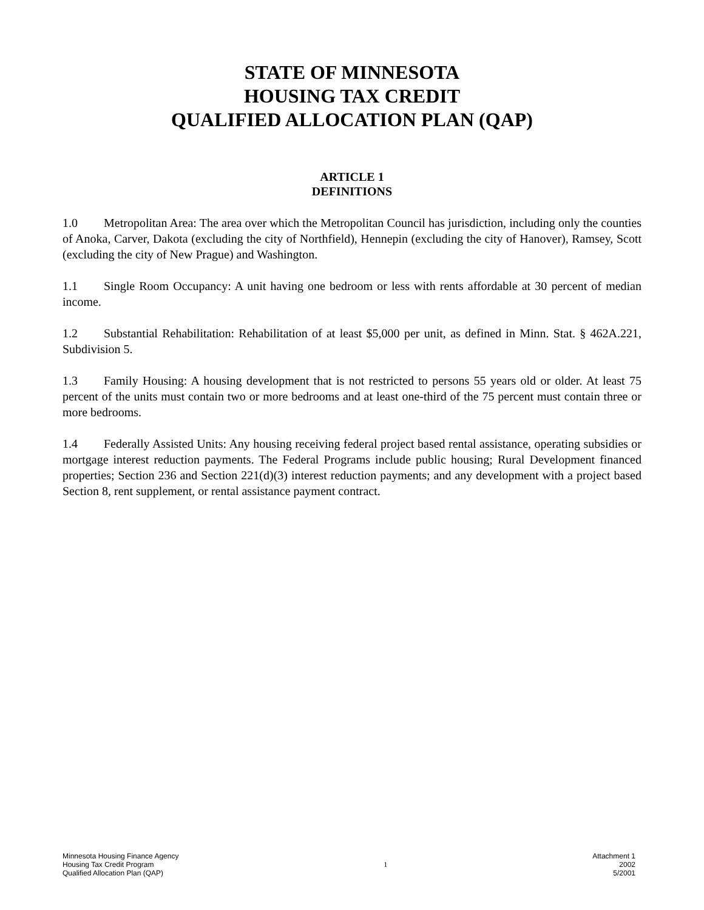STATE OF MINNESOTA
HOUSING TAX CREDIT
QUALIFIED ALLOCATION PLAN (QAP)
ARTICLE 1
DEFINITIONS
1.0 Metropolitan Area: The area over which the Metropolitan Council has jurisdiction, including only the counties of Anoka, Carver, Dakota (excluding the city of Northfield), Hennepin (excluding the city of Hanover), Ramsey, Scott (excluding the city of New Prague) and Washington.
1.1 Single Room Occupancy: A unit having one bedroom or less with rents affordable at 30 percent of median income.
1.2 Substantial Rehabilitation: Rehabilitation of at least $5,000 per unit, as defined in Minn. Stat. § 462A.221, Subdivision 5.
1.3 Family Housing: A housing development that is not restricted to persons 55 years old or older. At least 75 percent of the units must contain two or more bedrooms and at least one-third of the 75 percent must contain three or more bedrooms.
1.4 Federally Assisted Units: Any housing receiving federal project based rental assistance, operating subsidies or mortgage interest reduction payments. The Federal Programs include public housing; Rural Development financed properties; Section 236 and Section 221(d)(3) interest reduction payments; and any development with a project based Section 8, rent supplement, or rental assistance payment contract.
Minnesota Housing Finance Agency
Housing Tax Credit Program
Qualified Allocation Plan (QAP)
1
Attachment 1
2002
5/2001